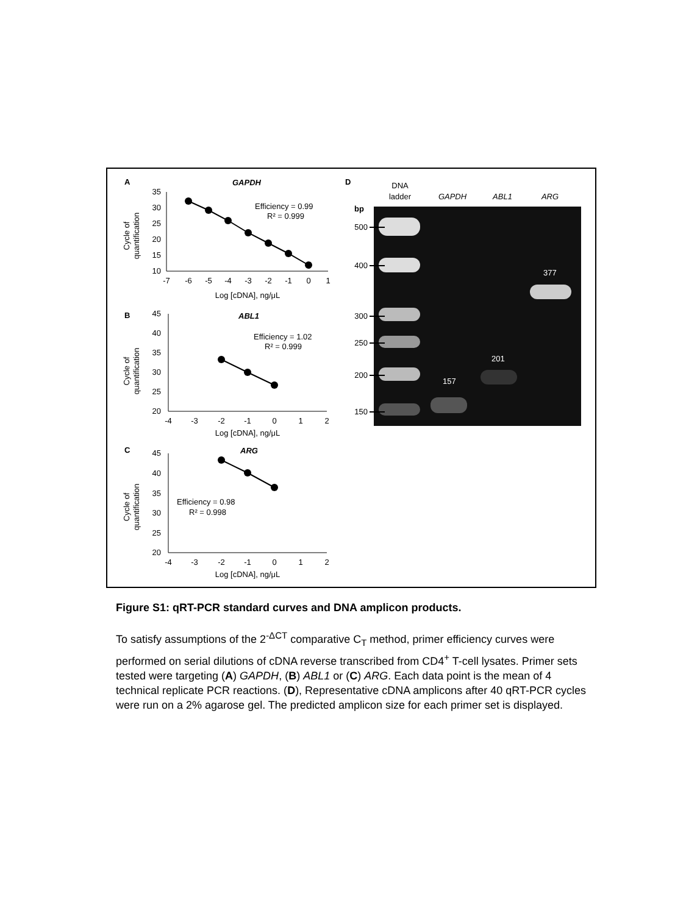A
GAPDH
Cycle of
quantification
35
30
25
20
15
10
-7
-6
-5
-4
-3
-2
-1
0
1
Log [cDNA], ng/μL
Efficiency = 0.99
R² = 0.999
B
ABL1
Cycle of
quantification
45
40
35
30
25
20
-4
-3
-2
-1
0
1
2
Log [cDNA], ng/μL
Efficiency = 1.02
R² = 0.999
C
ARG
Cycle of
quantification
45
40
35
30
25
20
-4
-3
-2
-1
0
1
2
Log [cDNA], ng/μL
Efficiency = 0.98
R² = 0.998
D
DNA
ladder
GAPDH
ABL1
ARG
bp
500
400
300
250
200
150
157
201
377
Figure S1: qRT-PCR standard curves and DNA amplicon products.
To satisfy assumptions of the 2<sup>-ΔCT</sup> comparative C<sub>T</sub> method, primer efficiency curves were performed on serial dilutions of cDNA reverse transcribed from CD4<sup>+</sup> T-cell lysates. Primer sets tested were targeting (A) GAPDH, (B) ABL1 or (C) ARG. Each data point is the mean of 4 technical replicate PCR reactions. (D), Representative cDNA amplicons after 40 qRT-PCR cycles were run on a 2% agarose gel. The predicted amplicon size for each primer set is displayed.